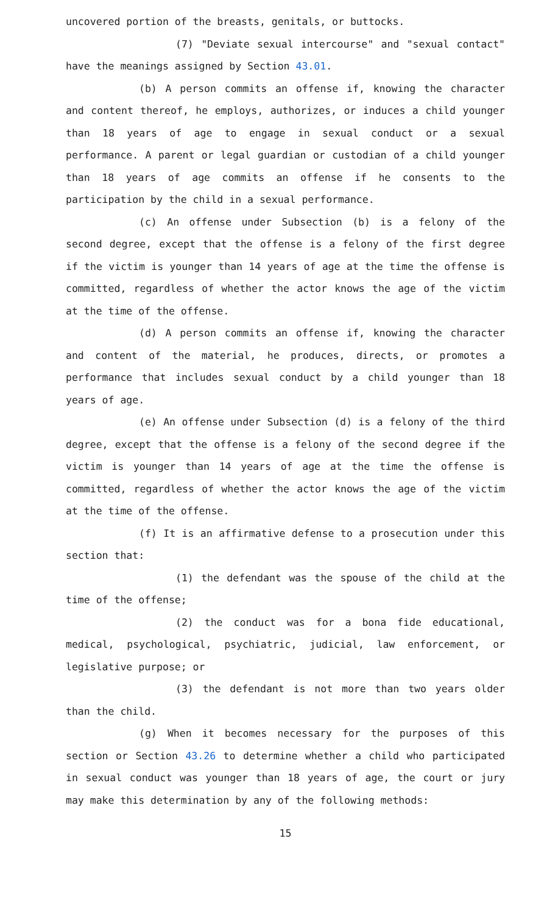uncovered portion of the breasts, genitals, or buttocks.
(7) "Deviate sexual intercourse" and "sexual contact" have the meanings assigned by Section 43.01.
(b) A person commits an offense if, knowing the character and content thereof, he employs, authorizes, or induces a child younger than 18 years of age to engage in sexual conduct or a sexual performance. A parent or legal guardian or custodian of a child younger than 18 years of age commits an offense if he consents to the participation by the child in a sexual performance.
(c) An offense under Subsection (b) is a felony of the second degree, except that the offense is a felony of the first degree if the victim is younger than 14 years of age at the time the offense is committed, regardless of whether the actor knows the age of the victim at the time of the offense.
(d) A person commits an offense if, knowing the character and content of the material, he produces, directs, or promotes a performance that includes sexual conduct by a child younger than 18 years of age.
(e) An offense under Subsection (d) is a felony of the third degree, except that the offense is a felony of the second degree if the victim is younger than 14 years of age at the time the offense is committed, regardless of whether the actor knows the age of the victim at the time of the offense.
(f) It is an affirmative defense to a prosecution under this section that:
(1) the defendant was the spouse of the child at the time of the offense;
(2) the conduct was for a bona fide educational, medical, psychological, psychiatric, judicial, law enforcement, or legislative purpose; or
(3) the defendant is not more than two years older than the child.
(g) When it becomes necessary for the purposes of this section or Section 43.26 to determine whether a child who participated in sexual conduct was younger than 18 years of age, the court or jury may make this determination by any of the following methods:
15